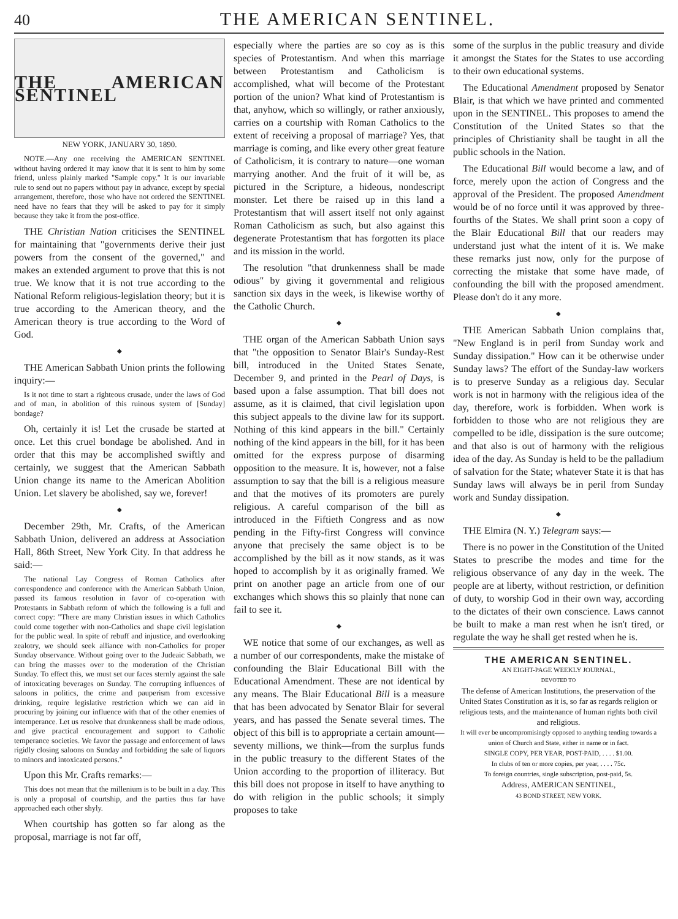40 THE AMERICAN SENTINEL.
THE AMERICAN SENTINEL
NEW YORK, JANUARY 30, 1890.
NOTE.—Any one receiving the AMERICAN SENTINEL without having ordered it may know that it is sent to him by some friend, unless plainly marked "Sample copy." It is our invariable rule to send out no papers without pay in advance, except by special arrangement, therefore, those who have not ordered the SENTINEL need have no fears that they will be asked to pay for it simply because they take it from the post-office.
THE Christian Nation criticises the SENTINEL for maintaining that "governments derive their just powers from the consent of the governed," and makes an extended argument to prove that this is not true. We know that it is not true according to the National Reform religious-legislation theory; but it is true according to the American theory, and the American theory is true according to the Word of God.
◆
THE American Sabbath Union prints the following inquiry:—
Is it not time to start a righteous crusade, under the laws of God and of man, in abolition of this ruinous system of [Sunday] bondage?
Oh, certainly it is! Let the crusade be started at once. Let this cruel bondage be abolished. And in order that this may be accomplished swiftly and certainly, we suggest that the American Sabbath Union change its name to the American Abolition Union. Let slavery be abolished, say we, forever!
◆
December 29th, Mr. Crafts, of the American Sabbath Union, delivered an address at Association Hall, 86th Street, New York City. In that address he said:—
The national Lay Congress of Roman Catholics after correspondence and conference with the American Sabbath Union, passed its famous resolution in favor of co-operation with Protestants in Sabbath reform of which the following is a full and correct copy: "There are many Christian issues in which Catholics could come together with non-Catholics and shape civil legislation for the public weal. In spite of rebuff and injustice, and overlooking zealotry, we should seek alliance with non-Catholics for proper Sunday observance. Without going over to the Judeaic Sabbath, we can bring the masses over to the moderation of the Christian Sunday. To effect this, we must set our faces sternly against the sale of intoxicating beverages on Sunday. The corrupting influences of saloons in politics, the crime and pauperism from excessive drinking, require legislative restriction which we can aid in procuring by joining our influence with that of the other enemies of intemperance. Let us resolve that drunkenness shall be made odious, and give practical encouragement and support to Catholic temperance societies. We favor the passage and enforcement of laws rigidly closing saloons on Sunday and forbidding the sale of liquors to minors and intoxicated persons."
Upon this Mr. Crafts remarks:—
This does not mean that the millenium is to be built in a day. This is only a proposal of courtship, and the parties thus far have approached each other shyly.
When courtship has gotten so far along as the proposal, marriage is not far off,
especially where the parties are so coy as is this species of Protestantism. And when this marriage between Protestantism and Catholicism is accomplished, what will become of the Protestant portion of the union? What kind of Protestantism is that, anyhow, which so willingly, or rather anxiously, carries on a courtship with Roman Catholics to the extent of receiving a proposal of marriage? Yes, that marriage is coming, and like every other great feature of Catholicism, it is contrary to nature—one woman marrying another. And the fruit of it will be, as pictured in the Scripture, a hideous, nondescript monster. Let there be raised up in this land a Protestantism that will assert itself not only against Roman Catholicism as such, but also against this degenerate Protestantism that has forgotten its place and its mission in the world.
The resolution "that drunkenness shall be made odious" by giving it governmental and religious sanction six days in the week, is likewise worthy of the Catholic Church.
◆
THE organ of the American Sabbath Union says that "the opposition to Senator Blair's Sunday-Rest bill, introduced in the United States Senate, December 9, and printed in the Pearl of Days, is based upon a false assumption. That bill does not assume, as it is claimed, that civil legislation upon this subject appeals to the divine law for its support. Nothing of this kind appears in the bill." Certainly nothing of the kind appears in the bill, for it has been omitted for the express purpose of disarming opposition to the measure. It is, however, not a false assumption to say that the bill is a religious measure and that the motives of its promoters are purely religious. A careful comparison of the bill as introduced in the Fiftieth Congress and as now pending in the Fifty-first Congress will convince anyone that precisely the same object is to be accomplished by the bill as it now stands, as it was hoped to accomplish by it as originally framed. We print on another page an article from one of our exchanges which shows this so plainly that none can fail to see it.
◆
WE notice that some of our exchanges, as well as a number of our correspondents, make the mistake of confounding the Blair Educational Bill with the Educational Amendment. These are not identical by any means. The Blair Educational Bill is a measure that has been advocated by Senator Blair for several years, and has passed the Senate several times. The object of this bill is to appropriate a certain amount—seventy millions, we think—from the surplus funds in the public treasury to the different States of the Union according to the proportion of illiteracy. But this bill does not propose in itself to have anything to do with religion in the public schools; it simply proposes to take
some of the surplus in the public treasury and divide it amongst the States for the States to use according to their own educational systems.
The Educational Amendment proposed by Senator Blair, is that which we have printed and commented upon in the SENTINEL. This proposes to amend the Constitution of the United States so that the principles of Christianity shall be taught in all the public schools in the Nation.
The Educational Bill would become a law, and of force, merely upon the action of Congress and the approval of the President. The proposed Amendment would be of no force until it was approved by three-fourths of the States. We shall print soon a copy of the Blair Educational Bill that our readers may understand just what the intent of it is. We make these remarks just now, only for the purpose of correcting the mistake that some have made, of confounding the bill with the proposed amendment. Please don't do it any more.
◆
THE American Sabbath Union complains that, "New England is in peril from Sunday work and Sunday dissipation." How can it be otherwise under Sunday laws? The effort of the Sunday-law workers is to preserve Sunday as a religious day. Secular work is not in harmony with the religious idea of the day, therefore, work is forbidden. When work is forbidden to those who are not religious they are compelled to be idle, dissipation is the sure outcome; and that also is out of harmony with the religious idea of the day. As Sunday is held to be the palladium of salvation for the State; whatever State it is that has Sunday laws will always be in peril from Sunday work and Sunday dissipation.
◆
THE Elmira (N. Y.) Telegram says:—
There is no power in the Constitution of the United States to prescribe the modes and time for the religious observance of any day in the week. The people are at liberty, without restriction, or definition of duty, to worship God in their own way, according to the dictates of their own conscience. Laws cannot be built to make a man rest when he isn't tired, or regulate the way he shall get rested when he is.
THE AMERICAN SENTINEL.
AN EIGHT-PAGE WEEKLY JOURNAL,
DEVOTED TO
The defense of American Institutions, the preservation of the United States Constitution as it is, so far as regards religion or religious tests, and the maintenance of human rights both civil and religious.
It will ever be uncompromisingly opposed to anything tending towards a union of Church and State, either in name or in fact.
SINGLE COPY, PER YEAR, POST-PAID, . . . . $1.00.
In clubs of ten or more copies, per year, . . . . 75c.
To foreign countries, single subscription, post-paid, 5s.
Address, AMERICAN SENTINEL,
43 BOND STREET, NEW YORK.